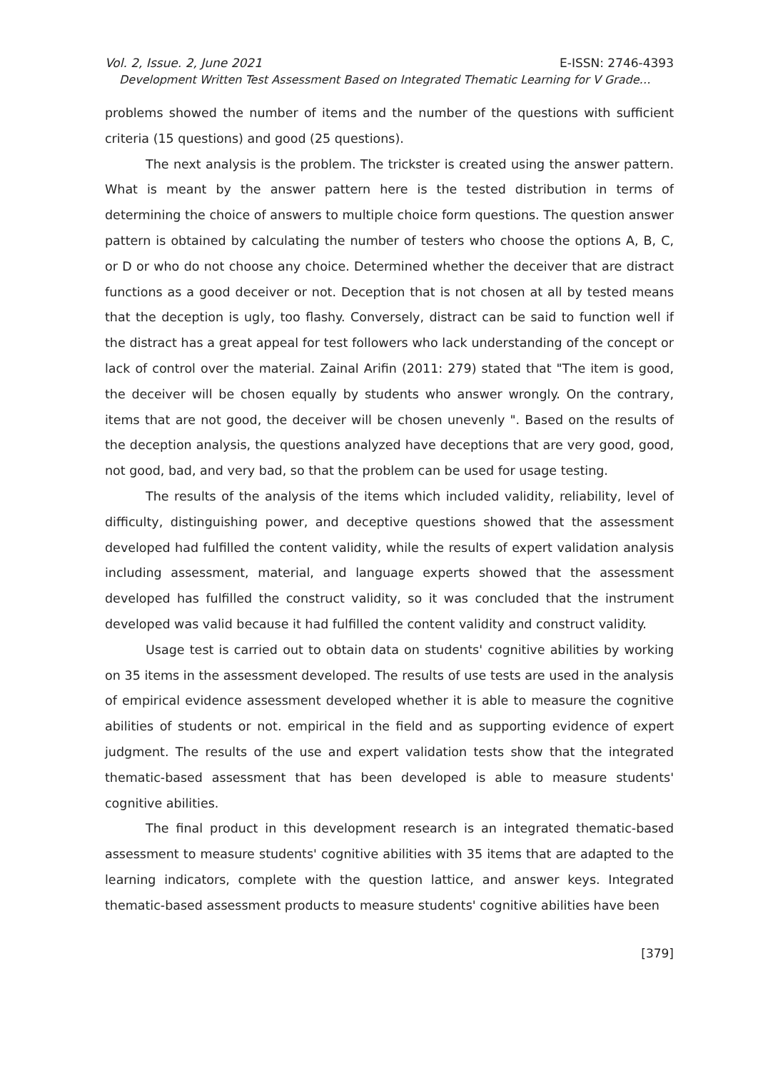Vol. 2, Issue. 2, June 2021 E-ISSN: 2746-4393
Development Written Test Assessment Based on Integrated Thematic Learning for V Grade…
problems showed the number of items and the number of the questions with sufficient criteria (15 questions) and good (25 questions).
The next analysis is the problem. The trickster is created using the answer pattern. What is meant by the answer pattern here is the tested distribution in terms of determining the choice of answers to multiple choice form questions. The question answer pattern is obtained by calculating the number of testers who choose the options A, B, C, or D or who do not choose any choice. Determined whether the deceiver that are distract functions as a good deceiver or not. Deception that is not chosen at all by tested means that the deception is ugly, too flashy. Conversely, distract can be said to function well if the distract has a great appeal for test followers who lack understanding of the concept or lack of control over the material. Zainal Arifin (2011: 279) stated that "The item is good, the deceiver will be chosen equally by students who answer wrongly. On the contrary, items that are not good, the deceiver will be chosen unevenly ". Based on the results of the deception analysis, the questions analyzed have deceptions that are very good, good, not good, bad, and very bad, so that the problem can be used for usage testing.
The results of the analysis of the items which included validity, reliability, level of difficulty, distinguishing power, and deceptive questions showed that the assessment developed had fulfilled the content validity, while the results of expert validation analysis including assessment, material, and language experts showed that the assessment developed has fulfilled the construct validity, so it was concluded that the instrument developed was valid because it had fulfilled the content validity and construct validity.
Usage test is carried out to obtain data on students' cognitive abilities by working on 35 items in the assessment developed. The results of use tests are used in the analysis of empirical evidence assessment developed whether it is able to measure the cognitive abilities of students or not. empirical in the field and as supporting evidence of expert judgment. The results of the use and expert validation tests show that the integrated thematic-based assessment that has been developed is able to measure students' cognitive abilities.
The final product in this development research is an integrated thematic-based assessment to measure students' cognitive abilities with 35 items that are adapted to the learning indicators, complete with the question lattice, and answer keys. Integrated thematic-based assessment products to measure students' cognitive abilities have been
[379]